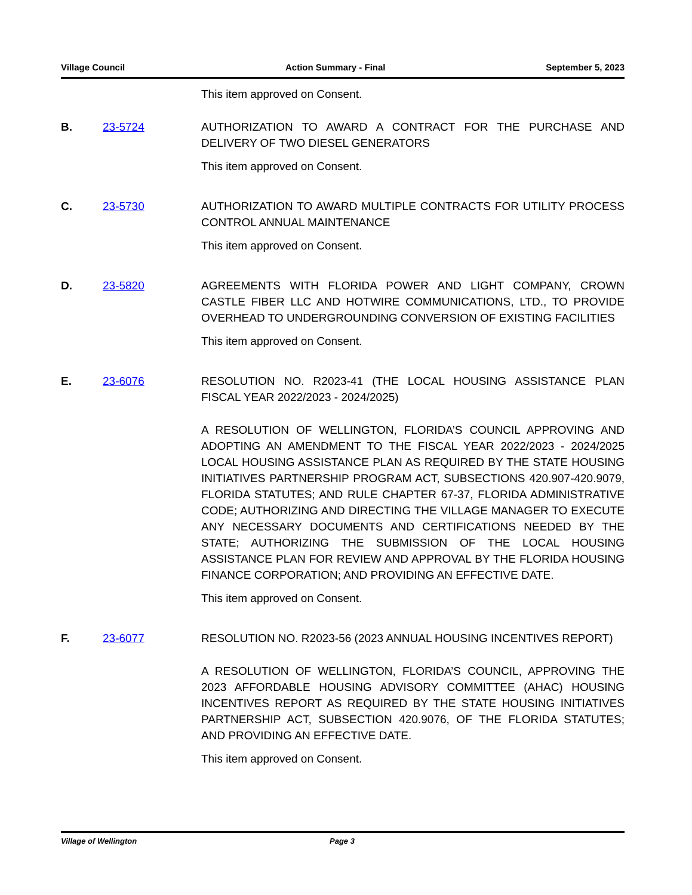Village Council Action Summary - Final September 5, 2023
This item approved on Consent.
B. 23-5724 AUTHORIZATION TO AWARD A CONTRACT FOR THE PURCHASE AND DELIVERY OF TWO DIESEL GENERATORS
This item approved on Consent.
C. 23-5730 AUTHORIZATION TO AWARD MULTIPLE CONTRACTS FOR UTILITY PROCESS CONTROL ANNUAL MAINTENANCE
This item approved on Consent.
D. 23-5820 AGREEMENTS WITH FLORIDA POWER AND LIGHT COMPANY, CROWN CASTLE FIBER LLC AND HOTWIRE COMMUNICATIONS, LTD., TO PROVIDE OVERHEAD TO UNDERGROUNDING CONVERSION OF EXISTING FACILITIES
This item approved on Consent.
E. 23-6076 RESOLUTION NO. R2023-41 (THE LOCAL HOUSING ASSISTANCE PLAN FISCAL YEAR 2022/2023 - 2024/2025)
A RESOLUTION OF WELLINGTON, FLORIDA’S COUNCIL APPROVING AND ADOPTING AN AMENDMENT TO THE FISCAL YEAR 2022/2023 - 2024/2025 LOCAL HOUSING ASSISTANCE PLAN AS REQUIRED BY THE STATE HOUSING INITIATIVES PARTNERSHIP PROGRAM ACT, SUBSECTIONS 420.907-420.9079, FLORIDA STATUTES; AND RULE CHAPTER 67-37, FLORIDA ADMINISTRATIVE CODE; AUTHORIZING AND DIRECTING THE VILLAGE MANAGER TO EXECUTE ANY NECESSARY DOCUMENTS AND CERTIFICATIONS NEEDED BY THE STATE; AUTHORIZING THE SUBMISSION OF THE LOCAL HOUSING ASSISTANCE PLAN FOR REVIEW AND APPROVAL BY THE FLORIDA HOUSING FINANCE CORPORATION; AND PROVIDING AN EFFECTIVE DATE.
This item approved on Consent.
F. 23-6077 RESOLUTION NO. R2023-56 (2023 ANNUAL HOUSING INCENTIVES REPORT)
A RESOLUTION OF WELLINGTON, FLORIDA’S COUNCIL, APPROVING THE 2023 AFFORDABLE HOUSING ADVISORY COMMITTEE (AHAC) HOUSING INCENTIVES REPORT AS REQUIRED BY THE STATE HOUSING INITIATIVES PARTNERSHIP ACT, SUBSECTION 420.9076, OF THE FLORIDA STATUTES; AND PROVIDING AN EFFECTIVE DATE.
This item approved on Consent.
Village of Wellington Page 3